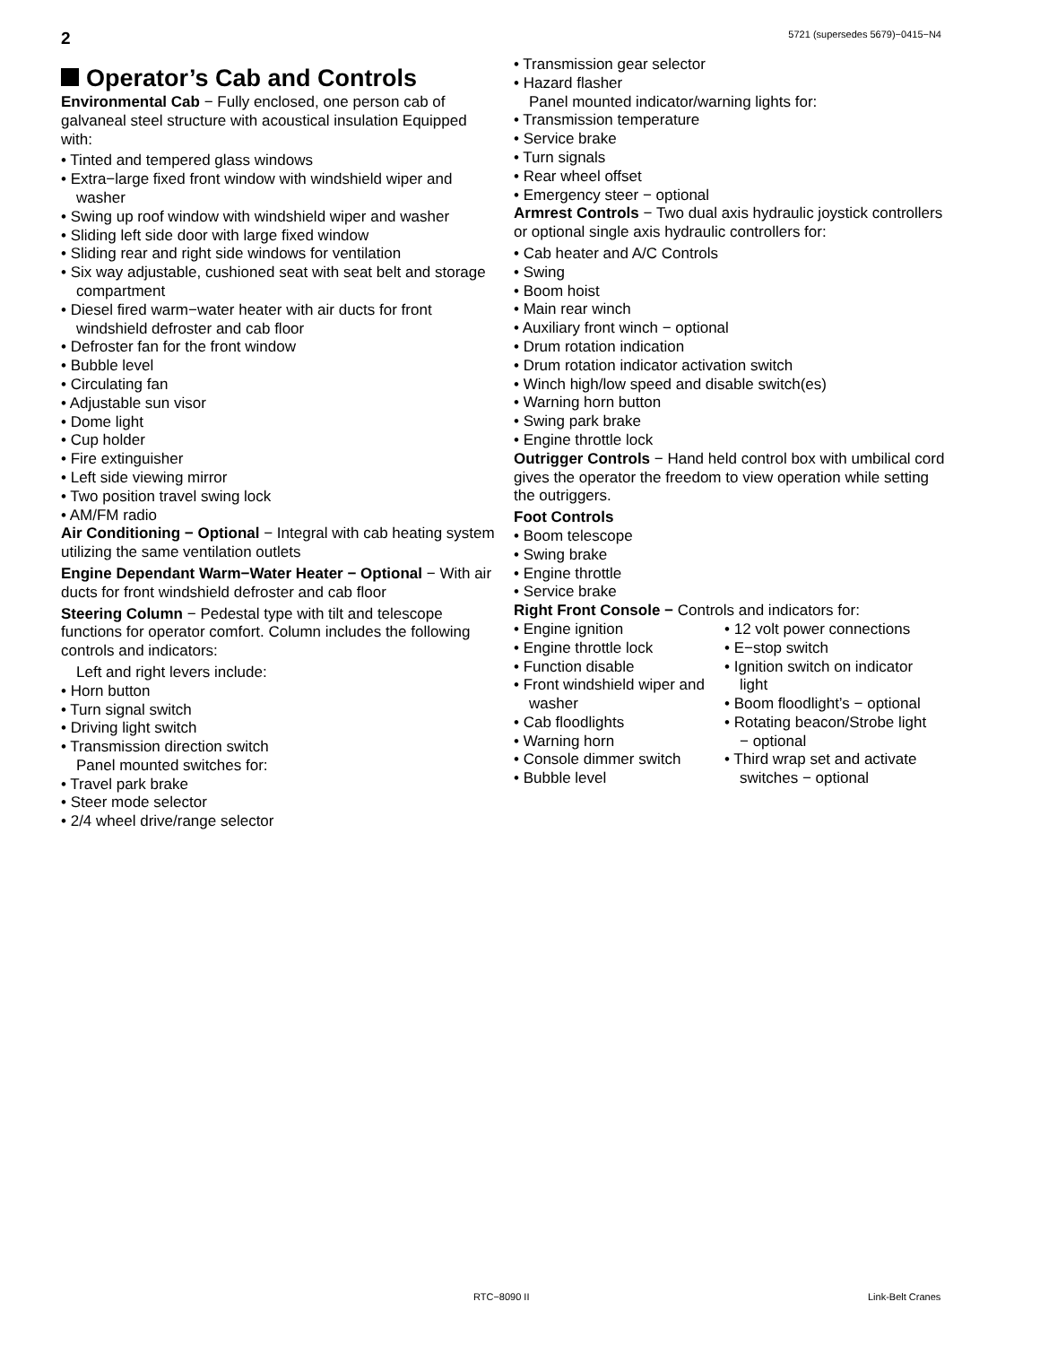2 5721 (supersedes 5679)−0415−N4
Operator’s Cab and Controls
Environmental Cab − Fully enclosed, one person cab of galvaneal steel structure with acoustical insulation Equipped with:
• Tinted and tempered glass windows
• Extra−large fixed front window with windshield wiper and washer
• Swing up roof window with windshield wiper and washer
• Sliding left side door with large fixed window
• Sliding rear and right side windows for ventilation
• Six way adjustable, cushioned seat with seat belt and storage compartment
• Diesel fired warm−water heater with air ducts for front windshield defroster and cab floor
• Defroster fan for the front window
• Bubble level
• Circulating fan
• Adjustable sun visor
• Dome light
• Cup holder
• Fire extinguisher
• Left side viewing mirror
• Two position travel swing lock
• AM/FM radio
Air Conditioning − Optional − Integral with cab heating system utilizing the same ventilation outlets
Engine Dependant Warm−Water Heater − Optional − With air ducts for front windshield defroster and cab floor
Steering Column − Pedestal type with tilt and telescope functions for operator comfort. Column includes the following controls and indicators:
Left and right levers include:
• Horn button
• Turn signal switch
• Driving light switch
• Transmission direction switch
Panel mounted switches for:
• Travel park brake
• Steer mode selector
• 2/4 wheel drive/range selector
• Transmission gear selector
• Hazard flasher
Panel mounted indicator/warning lights for:
• Transmission temperature
• Service brake
• Turn signals
• Rear wheel offset
• Emergency steer − optional
Armrest Controls − Two dual axis hydraulic joystick controllers or optional single axis hydraulic controllers for:
• Cab heater and A/C Controls
• Swing
• Boom hoist
• Main rear winch
• Auxiliary front winch − optional
• Drum rotation indication
• Drum rotation indicator activation switch
• Winch high/low speed and disable switch(es)
• Warning horn button
• Swing park brake
• Engine throttle lock
Outrigger Controls − Hand held control box with umbilical cord gives the operator the freedom to view operation while setting the outriggers.
Foot Controls
• Boom telescope
• Swing brake
• Engine throttle
• Service brake
Right Front Console − Controls and indicators for:
• Engine ignition
• Engine throttle lock
• Function disable
• Front windshield wiper and washer
• Cab floodlights
• Warning horn
• Console dimmer switch
• Bubble level
• 12 volt power connections
• E−stop switch
• Ignition switch on indicator light
• Boom floodlight’s − optional
• Rotating beacon/Strobe light − optional
• Third wrap set and activate switches − optional
RTC−8090 II Link-Belt Cranes